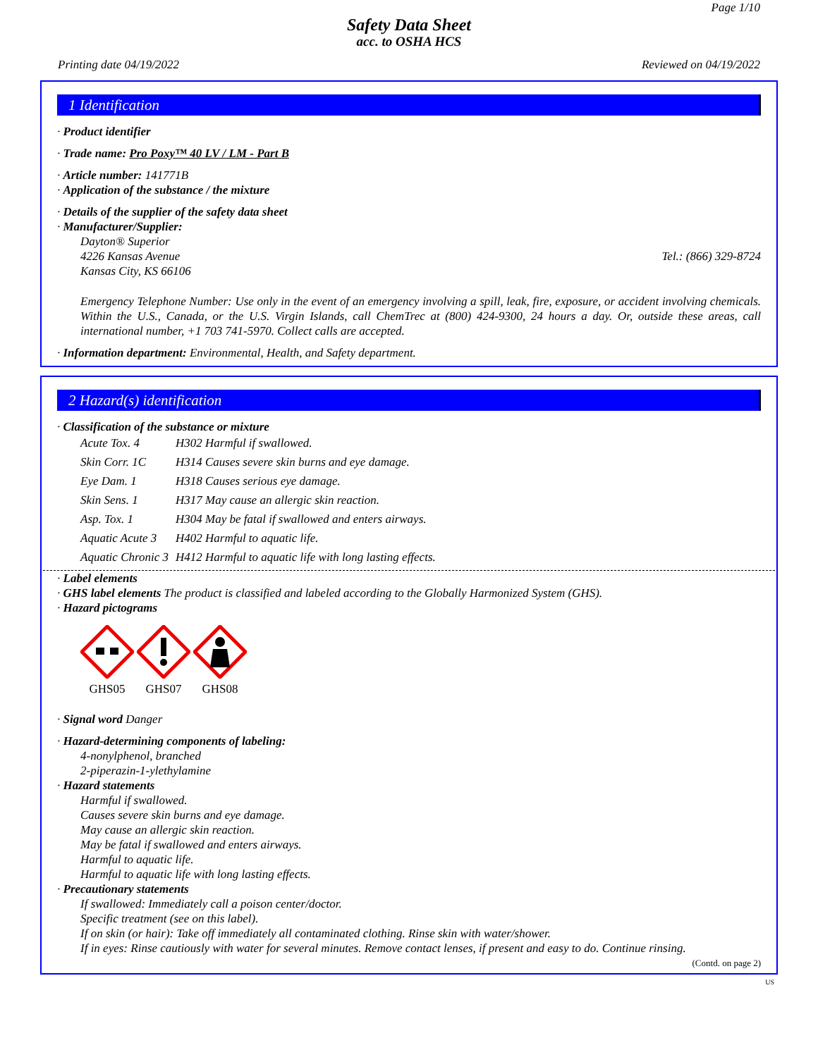Page 1/10
Safety Data Sheet
acc. to OSHA HCS
Printing date 04/19/2022 Reviewed on 04/19/2022
1 Identification
· Product identifier
· Trade name: Pro Poxy™ 40 LV / LM - Part B
· Article number: 141771B
· Application of the substance / the mixture
· Details of the supplier of the safety data sheet
· Manufacturer/Supplier:
Dayton® Superior
4226 Kansas Avenue Tel.: (866) 329-8724
Kansas City, KS 66106
Emergency Telephone Number: Use only in the event of an emergency involving a spill, leak, fire, exposure, or accident involving chemicals. Within the U.S., Canada, or the U.S. Virgin Islands, call ChemTrec at (800) 424-9300, 24 hours a day. Or, outside these areas, call international number, +1 703 741-5970. Collect calls are accepted.
· Information department: Environmental, Health, and Safety department.
2 Hazard(s) identification
· Classification of the substance or mixture
| Acute Tox. 4 | H302 Harmful if swallowed. |
| Skin Corr. 1C | H314 Causes severe skin burns and eye damage. |
| Eye Dam. 1 | H318 Causes serious eye damage. |
| Skin Sens. 1 | H317 May cause an allergic skin reaction. |
| Asp. Tox. 1 | H304 May be fatal if swallowed and enters airways. |
| Aquatic Acute 3 | H402 Harmful to aquatic life. |
| Aquatic Chronic 3 | H412 Harmful to aquatic life with long lasting effects. |
· Label elements
· GHS label elements The product is classified and labeled according to the Globally Harmonized System (GHS).
· Hazard pictograms
GHS05
GHS07
GHS08
· Signal word Danger
· Hazard-determining components of labeling:
4-nonylphenol, branched
2-piperazin-1-ylethylamine
· Hazard statements
Harmful if swallowed.
Causes severe skin burns and eye damage.
May cause an allergic skin reaction.
May be fatal if swallowed and enters airways.
Harmful to aquatic life.
Harmful to aquatic life with long lasting effects.
· Precautionary statements
If swallowed: Immediately call a poison center/doctor.
Specific treatment (see on this label).
If on skin (or hair): Take off immediately all contaminated clothing. Rinse skin with water/shower.
If in eyes: Rinse cautiously with water for several minutes. Remove contact lenses, if present and easy to do. Continue rinsing.
(Contd. on page 2)
US